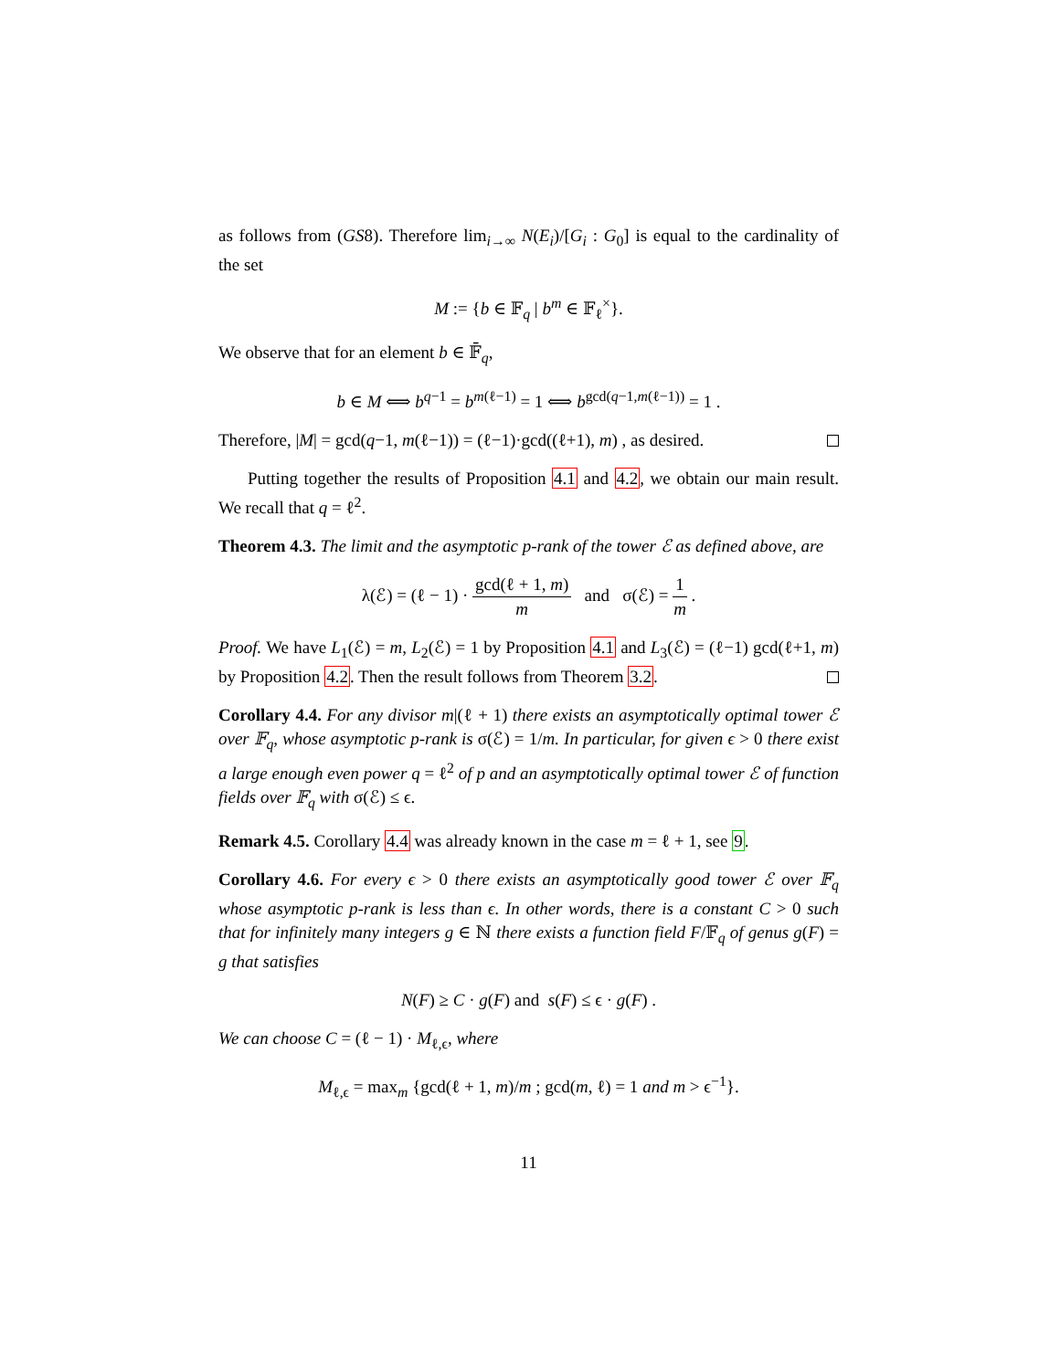as follows from (GS8). Therefore lim<sub>i→∞</sub> N(E<sub>i</sub>)/[G<sub>i</sub> : G<sub>0</sub>] is equal to the cardinality of the set
M := {b ∈ 𝔽<sub>q</sub> | b<sup>m</sup> ∈ 𝔽<sub>ℓ</sub><sup>×</sup>}.
We observe that for an element b ∈ 𝔽̄<sub>q</sub>,
b ∈ M ⟺ b<sup>q−1</sup> = b<sup>m(ℓ−1)</sup> = 1 ⟺ b<sup>gcd(q−1,m(ℓ−1))</sup> = 1 .
Therefore, |M| = gcd(q−1, m(ℓ−1)) = (ℓ−1)·gcd((ℓ+1), m) , as desired.
Putting together the results of Proposition 4.1 and 4.2, we obtain our main result. We recall that q = ℓ<sup>2</sup>.
Theorem 4.3. The limit and the asymptotic p-rank of the tower ℰ as defined above, are
λ(ℰ) = (ℓ − 1) · gcd(ℓ + 1, m) m and σ(ℰ) = 1 m .
Proof. We have L<sub>1</sub>(ℰ) = m, L<sub>2</sub>(ℰ) = 1 by Proposition 4.1 and L<sub>3</sub>(ℰ) = (ℓ−1) gcd(ℓ+1, m) by Proposition 4.2. Then the result follows from Theorem 3.2.
Corollary 4.4. For any divisor m|(ℓ + 1) there exists an asymptotically optimal tower ℰ over 𝔽<sub>q</sub>, whose asymptotic p-rank is σ(ℰ) = 1/m. In particular, for given ϵ > 0 there exist a large enough even power q = ℓ<sup>2</sup> of p and an asymptotically optimal tower ℰ of function fields over 𝔽<sub>q</sub> with σ(ℰ) ≤ ϵ.
Remark 4.5. Corollary 4.4 was already known in the case m = ℓ + 1, see 9.
Corollary 4.6. For every ϵ > 0 there exists an asymptotically good tower ℰ over 𝔽<sub>q</sub> whose asymptotic p-rank is less than ϵ. In other words, there is a constant C > 0 such that for infinitely many integers g ∈ ℕ there exists a function field F/𝔽<sub>q</sub> of genus g(F) = g that satisfies
N(F) ≥ C · g(F) and s(F) ≤ ϵ · g(F) .
We can choose C = (ℓ − 1) · M<sub>ℓ,ϵ</sub>, where
M<sub>ℓ,ϵ</sub> = max<sub>m</sub> {gcd(ℓ + 1, m)/m ; gcd(m, ℓ) = 1 and m > ϵ<sup>−1</sup>}.
11